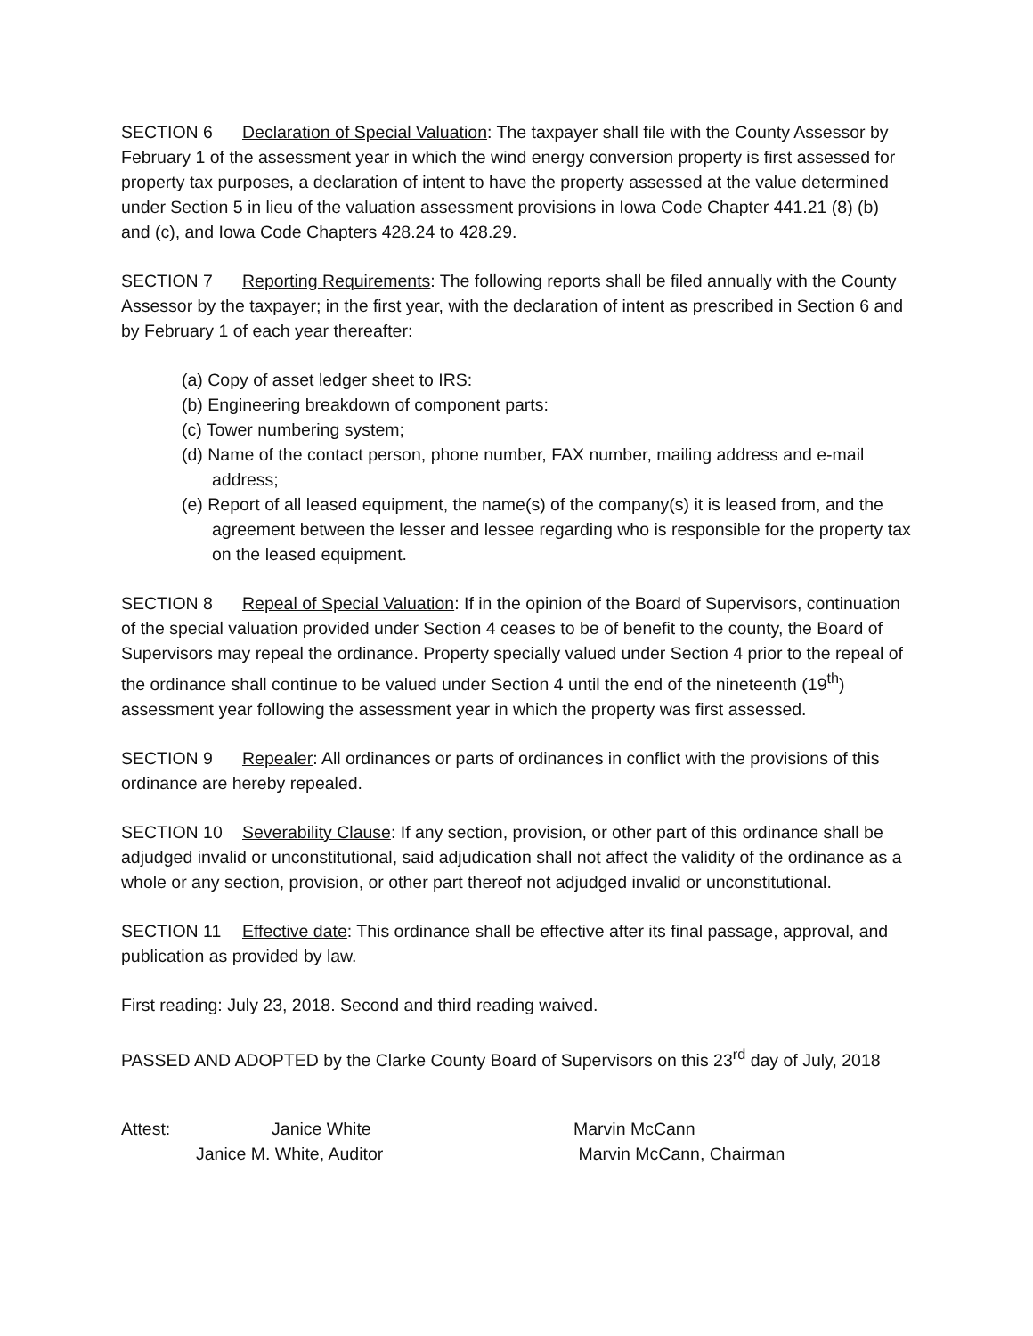SECTION 6 Declaration of Special Valuation: The taxpayer shall file with the County Assessor by February 1 of the assessment year in which the wind energy conversion property is first assessed for property tax purposes, a declaration of intent to have the property assessed at the value determined under Section 5 in lieu of the valuation assessment provisions in Iowa Code Chapter 441.21 (8) (b) and (c), and Iowa Code Chapters 428.24 to 428.29.
SECTION 7 Reporting Requirements: The following reports shall be filed annually with the County Assessor by the taxpayer; in the first year, with the declaration of intent as prescribed in Section 6 and by February 1 of each year thereafter:
(a) Copy of asset ledger sheet to IRS:
(b) Engineering breakdown of component parts:
(c) Tower numbering system;
(d) Name of the contact person, phone number, FAX number, mailing address and e-mail address;
(e) Report of all leased equipment, the name(s) of the company(s) it is leased from, and the agreement between the lesser and lessee regarding who is responsible for the property tax on the leased equipment.
SECTION 8 Repeal of Special Valuation: If in the opinion of the Board of Supervisors, continuation of the special valuation provided under Section 4 ceases to be of benefit to the county, the Board of Supervisors may repeal the ordinance. Property specially valued under Section 4 prior to the repeal of the ordinance shall continue to be valued under Section 4 until the end of the nineteenth (19<sup>th</sup>) assessment year following the assessment year in which the property was first assessed.
SECTION 9 Repealer: All ordinances or parts of ordinances in conflict with the provisions of this ordinance are hereby repealed.
SECTION 10 Severability Clause: If any section, provision, or other part of this ordinance shall be adjudged invalid or unconstitutional, said adjudication shall not affect the validity of the ordinance as a whole or any section, provision, or other part thereof not adjudged invalid or unconstitutional.
SECTION 11 Effective date: This ordinance shall be effective after its final passage, approval, and publication as provided by law.
First reading: July 23, 2018. Second and third reading waived.
PASSED AND ADOPTED by the Clarke County Board of Supervisors on this 23<sup>rd</sup> day of July, 2018
Attest: Janice White
Janice M. White, Auditor
Marvin McCann
Marvin McCann, Chairman